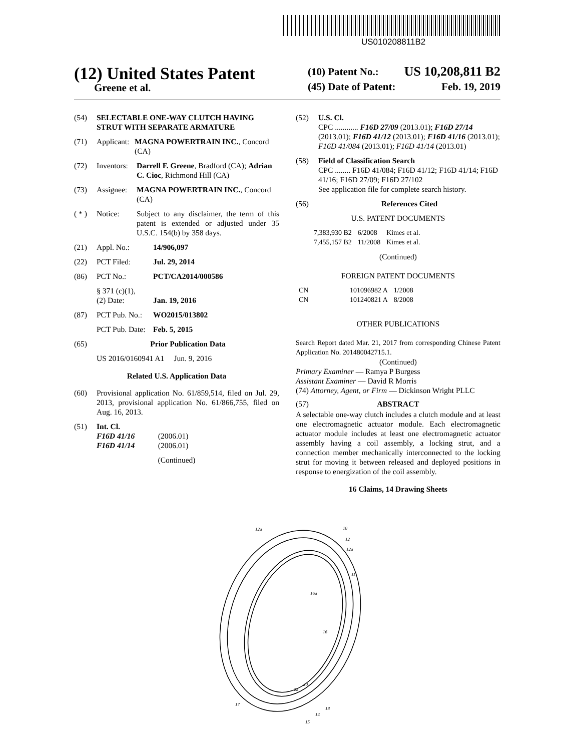US010208811B2
(12) United States Patent
Greene et al.
(10) Patent No.: US 10,208,811 B2
(45) Date of Patent: Feb. 19, 2019
(54) SELECTABLE ONE-WAY CLUTCH HAVING STRUT WITH SEPARATE ARMATURE
(71) Applicant: MAGNA POWERTRAIN INC., Concord (CA)
(72) Inventors: Darrell F. Greene, Bradford (CA); Adrian C. Cioc, Richmond Hill (CA)
(73) Assignee: MAGNA POWERTRAIN INC., Concord (CA)
( * ) Notice: Subject to any disclaimer, the term of this patent is extended or adjusted under 35 U.S.C. 154(b) by 358 days.
(21) Appl. No.: 14/906,097
(22) PCT Filed: Jul. 29, 2014
(86) PCT No.: PCT/CA2014/000586
§ 371 (c)(1),
(2) Date: Jan. 19, 2016
(87) PCT Pub. No.: WO2015/013802
PCT Pub. Date: Feb. 5, 2015
(65) Prior Publication Data
US 2016/0160941 A1 Jun. 9, 2016
Related U.S. Application Data
(60) Provisional application No. 61/859,514, filed on Jul. 29, 2013, provisional application No. 61/866,755, filed on Aug. 16, 2013.
(51) Int. Cl.
F16D 41/16 (2006.01)
F16D 41/14 (2006.01)
(Continued)
(52) U.S. Cl.
CPC ............ F16D 27/09 (2013.01); F16D 27/14 (2013.01); F16D 41/12 (2013.01); F16D 41/16 (2013.01); F16D 41/084 (2013.01); F16D 41/14 (2013.01)
(58) Field of Classification Search
CPC ........ F16D 41/084; F16D 41/12; F16D 41/14; F16D 41/16; F16D 27/09; F16D 27/102
See application file for complete search history.
(56) References Cited
U.S. PATENT DOCUMENTS
| 7,383,930 B2 | 6/2008 | Kimes et al. |
| 7,455,157 B2 | 11/2008 | Kimes et al. |
(Continued)
FOREIGN PATENT DOCUMENTS
| CN | 101096982 A | 1/2008 |
| CN | 101240821 A | 8/2008 |
OTHER PUBLICATIONS
Search Report dated Mar. 21, 2017 from corresponding Chinese Patent Application No. 201480042715.1.
(Continued)
Primary Examiner — Ramya P Burgess
Assistant Examiner — David R Morris
(74) Attorney, Agent, or Firm — Dickinson Wright PLLC
(57) ABSTRACT
A selectable one-way clutch includes a clutch module and at least one electromagnetic actuator module. Each electromagnetic actuator module includes at least one electromagnetic actuator assembly having a coil assembly, a locking strut, and a connection member mechanically interconnected to the locking strut for moving it between released and deployed positions in response to energization of the coil assembly.
16 Claims, 14 Drawing Sheets
12a
10
12
12a
11
16a
16
22
20
17
18
14
15